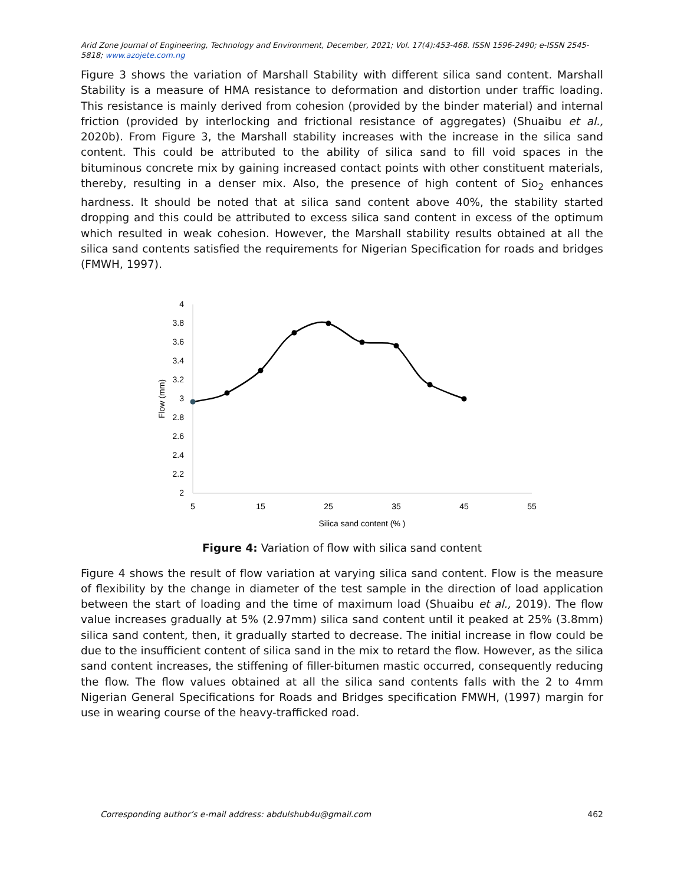Arid Zone Journal of Engineering, Technology and Environment, December, 2021; Vol. 17(4):453-468. ISSN 1596-2490; e-ISSN 2545-5818; www.azojete.com.ng
Figure 3 shows the variation of Marshall Stability with different silica sand content. Marshall Stability is a measure of HMA resistance to deformation and distortion under traffic loading. This resistance is mainly derived from cohesion (provided by the binder material) and internal friction (provided by interlocking and frictional resistance of aggregates) (Shuaibu et al., 2020b). From Figure 3, the Marshall stability increases with the increase in the silica sand content. This could be attributed to the ability of silica sand to fill void spaces in the bituminous concrete mix by gaining increased contact points with other constituent materials, thereby, resulting in a denser mix. Also, the presence of high content of Sio<sub>2</sub> enhances hardness. It should be noted that at silica sand content above 40%, the stability started dropping and this could be attributed to excess silica sand content in excess of the optimum which resulted in weak cohesion. However, the Marshall stability results obtained at all the silica sand contents satisfied the requirements for Nigerian Specification for roads and bridges (FMWH, 1997).
4
3.8
3.6
3.4
3.2
3
2.8
2.6
2.4
2.2
2
5
15
25
35
45
55
Silica sand content (% )
Flow (mm)
Figure 4: Variation of flow with silica sand content
Figure 4 shows the result of flow variation at varying silica sand content. Flow is the measure of flexibility by the change in diameter of the test sample in the direction of load application between the start of loading and the time of maximum load (Shuaibu et al., 2019). The flow value increases gradually at 5% (2.97mm) silica sand content until it peaked at 25% (3.8mm) silica sand content, then, it gradually started to decrease. The initial increase in flow could be due to the insufficient content of silica sand in the mix to retard the flow. However, as the silica sand content increases, the stiffening of filler-bitumen mastic occurred, consequently reducing the flow. The flow values obtained at all the silica sand contents falls with the 2 to 4mm Nigerian General Specifications for Roads and Bridges specification FMWH, (1997) margin for use in wearing course of the heavy-trafficked road.
Corresponding author’s e-mail address: abdulshub4u@gmail.com 462